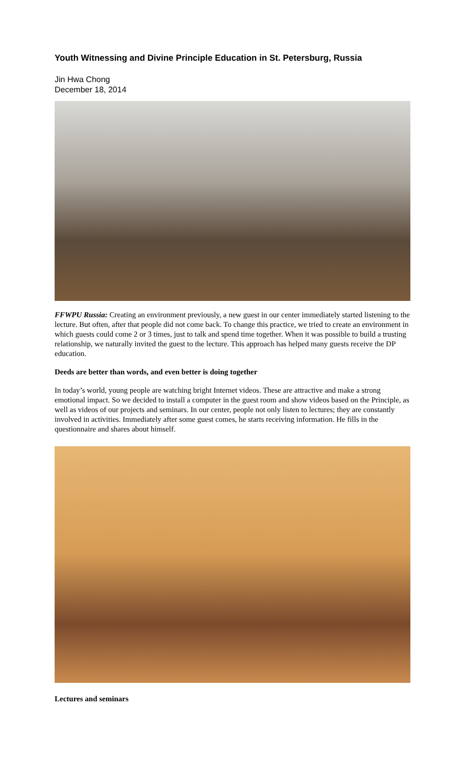Youth Witnessing and Divine Principle Education in St. Petersburg, Russia
Jin Hwa Chong
December 18, 2014
FFWPU Russia: Creating an environment previously, a new guest in our center immediately started listening to the lecture. But often, after that people did not come back. To change this practice, we tried to create an environment in which guests could come 2 or 3 times, just to talk and spend time together. When it was possible to build a trusting relationship, we naturally invited the guest to the lecture. This approach has helped many guests receive the DP education.
Deeds are better than words, and even better is doing together
In today’s world, young people are watching bright Internet videos. These are attractive and make a strong emotional impact. So we decided to install a computer in the guest room and show videos based on the Principle, as well as videos of our projects and seminars. In our center, people not only listen to lectures; they are constantly involved in activities. Immediately after some guest comes, he starts receiving information. He fills in the questionnaire and shares about himself.
Lectures and seminars